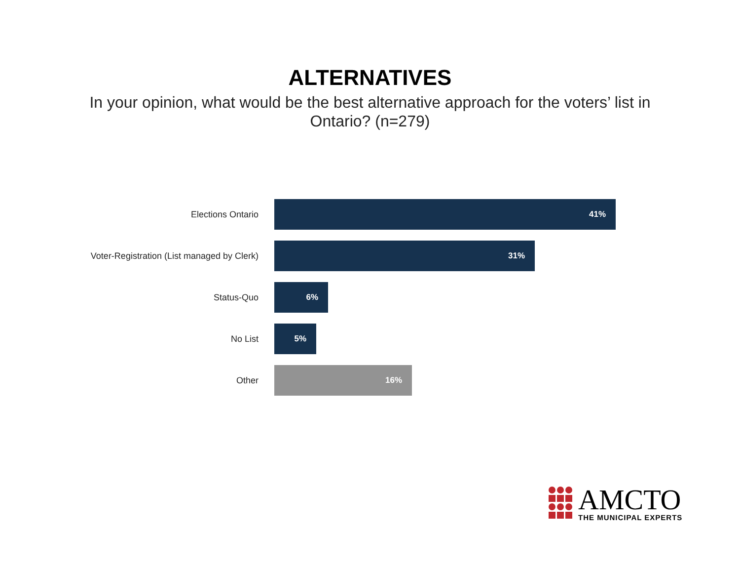ALTERNATIVES
In your opinion, what would be the best alternative approach for the voters’ list in Ontario? (n=279)
Elections Ontario
41%
Voter-Registration (List managed by Clerk)
31%
Status-Quo
6%
No List
5%
Other
16%
AMCTO
THE MUNICIPAL EXPERTS